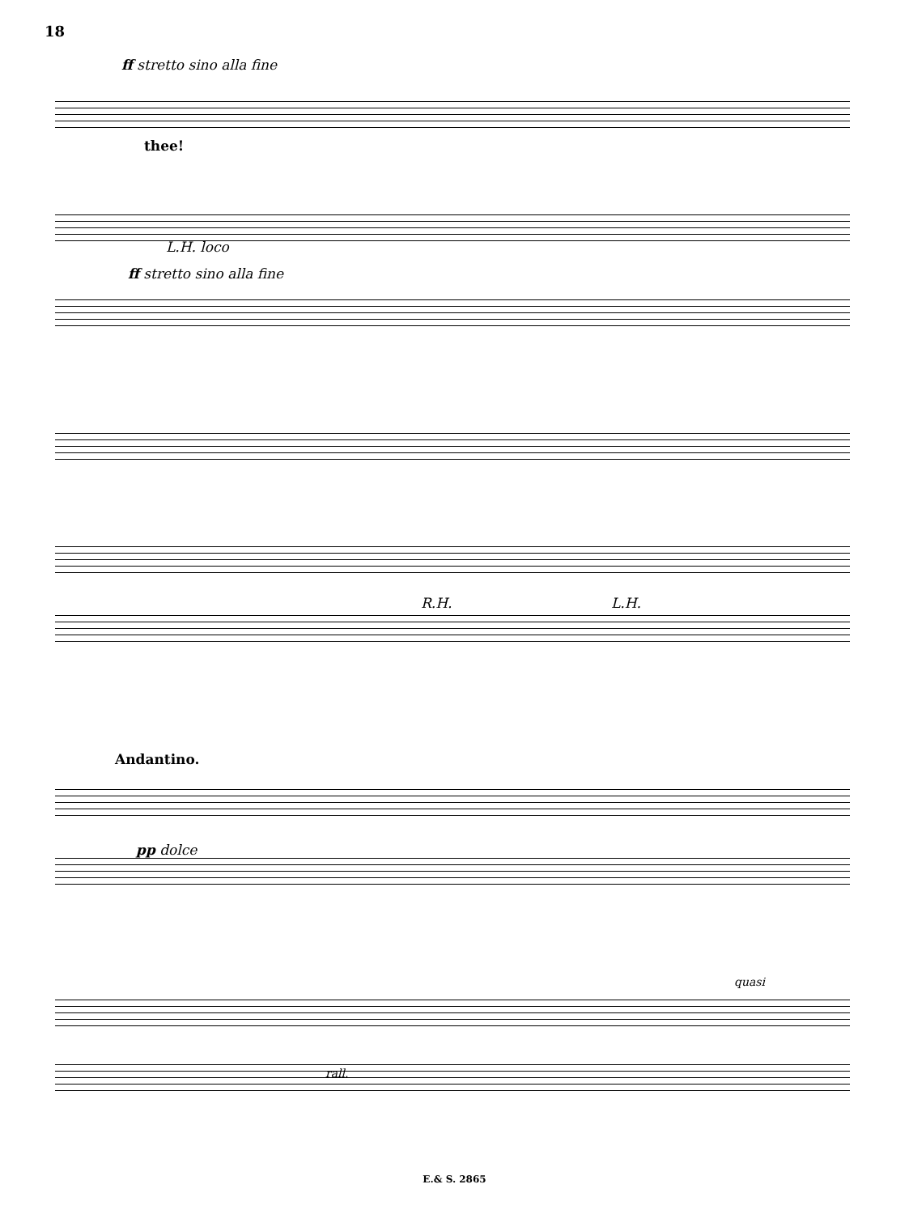18
ff stretto sino alla fine
thee!
L.H. loco
ff stretto sino alla fine
R.H. L.H.
Andantino.
pp dolce
quasi
rall.
E.& S. 2865